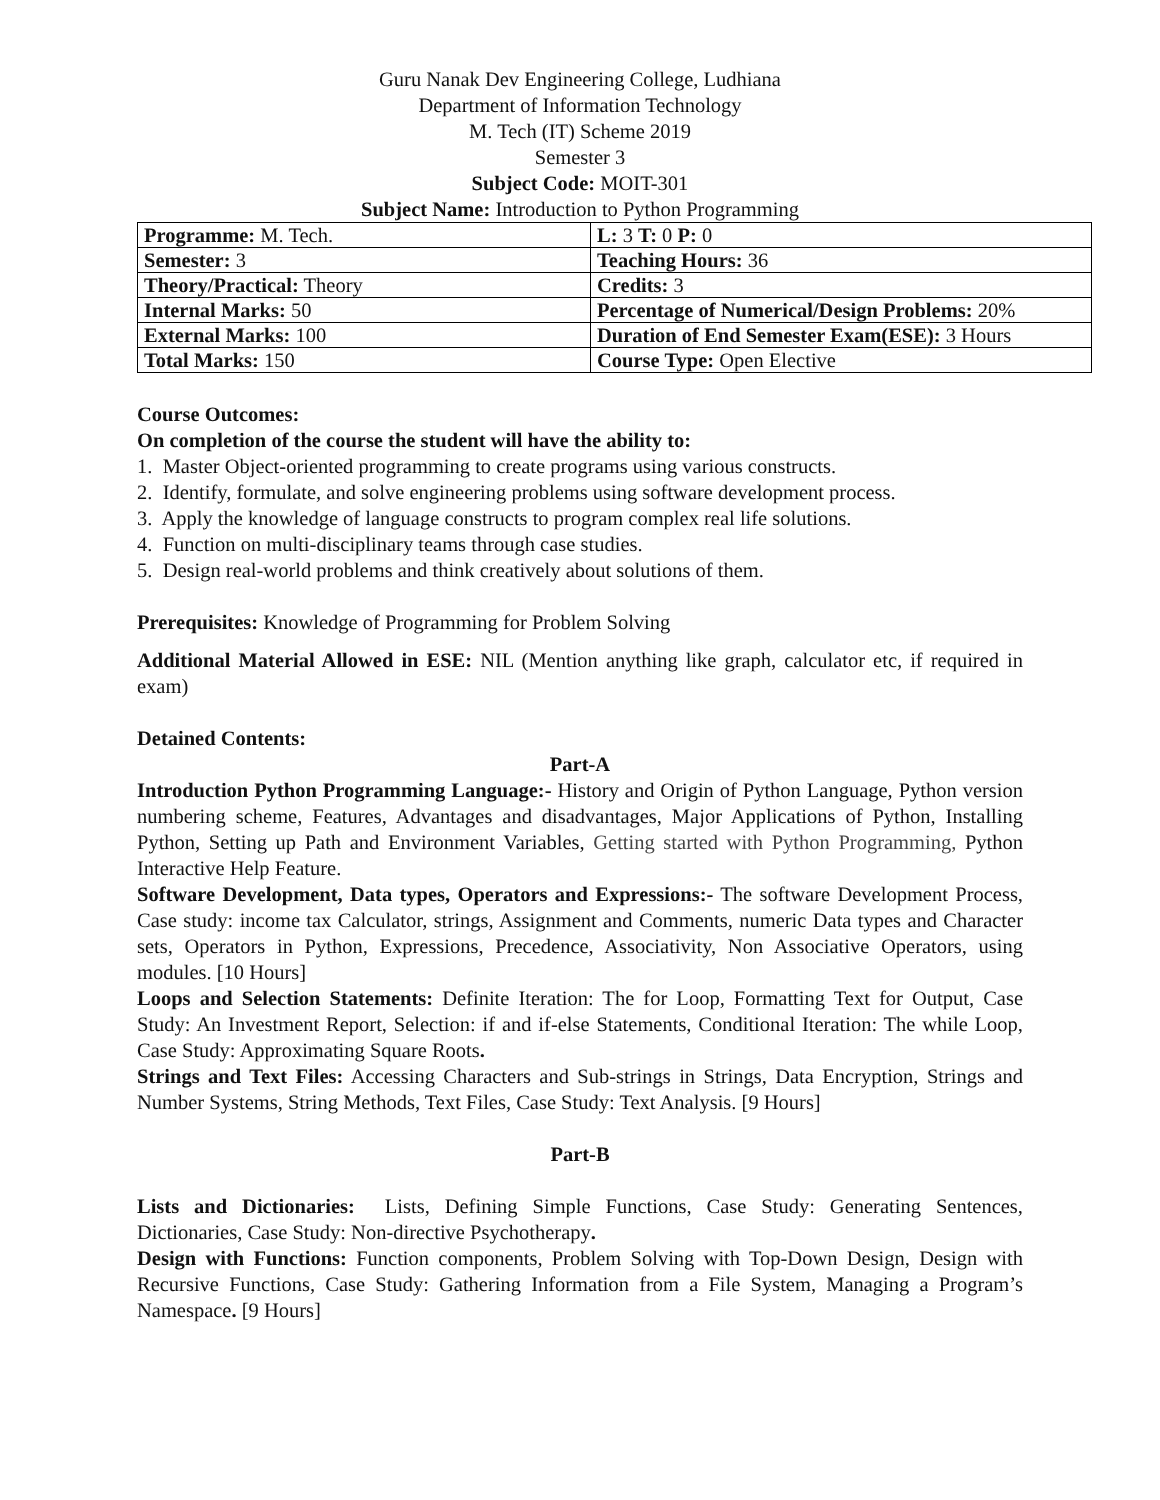Guru Nanak Dev Engineering College, Ludhiana
Department of Information Technology
M. Tech (IT) Scheme 2019
Semester 3
Subject Code: MOIT-301
Subject Name: Introduction to Python Programming
| Programme: M. Tech. | L: 3 T: 0 P: 0 |
| Semester: 3 | Teaching Hours: 36 |
| Theory/Practical: Theory | Credits: 3 |
| Internal Marks: 50 | Percentage of Numerical/Design Problems: 20% |
| External Marks: 100 | Duration of End Semester Exam(ESE): 3 Hours |
| Total Marks: 150 | Course Type: Open Elective |
Course Outcomes:
On completion of the course the student will have the ability to:
1. Master Object-oriented programming to create programs using various constructs.
2. Identify, formulate, and solve engineering problems using software development process.
3. Apply the knowledge of language constructs to program complex real life solutions.
4. Function on multi-disciplinary teams through case studies.
5. Design real-world problems and think creatively about solutions of them.
Prerequisites: Knowledge of Programming for Problem Solving
Additional Material Allowed in ESE: NIL (Mention anything like graph, calculator etc, if required in exam)
Detained Contents:
Part-A
Introduction Python Programming Language:- History and Origin of Python Language, Python version numbering scheme, Features, Advantages and disadvantages, Major Applications of Python, Installing Python, Setting up Path and Environment Variables, Getting started with Python Programming, Python Interactive Help Feature.
Software Development, Data types, Operators and Expressions:- The software Development Process, Case study: income tax Calculator, strings, Assignment and Comments, numeric Data types and Character sets, Operators in Python, Expressions, Precedence, Associativity, Non Associative Operators, using modules. [10 Hours]
Loops and Selection Statements: Definite Iteration: The for Loop, Formatting Text for Output, Case Study: An Investment Report, Selection: if and if-else Statements, Conditional Iteration: The while Loop, Case Study: Approximating Square Roots.
Strings and Text Files: Accessing Characters and Sub-strings in Strings, Data Encryption, Strings and Number Systems, String Methods, Text Files, Case Study: Text Analysis. [9 Hours]
Part-B
Lists and Dictionaries: Lists, Defining Simple Functions, Case Study: Generating Sentences, Dictionaries, Case Study: Non-directive Psychotherapy.
Design with Functions: Function components, Problem Solving with Top-Down Design, Design with Recursive Functions, Case Study: Gathering Information from a File System, Managing a Program’s Namespace. [9 Hours]